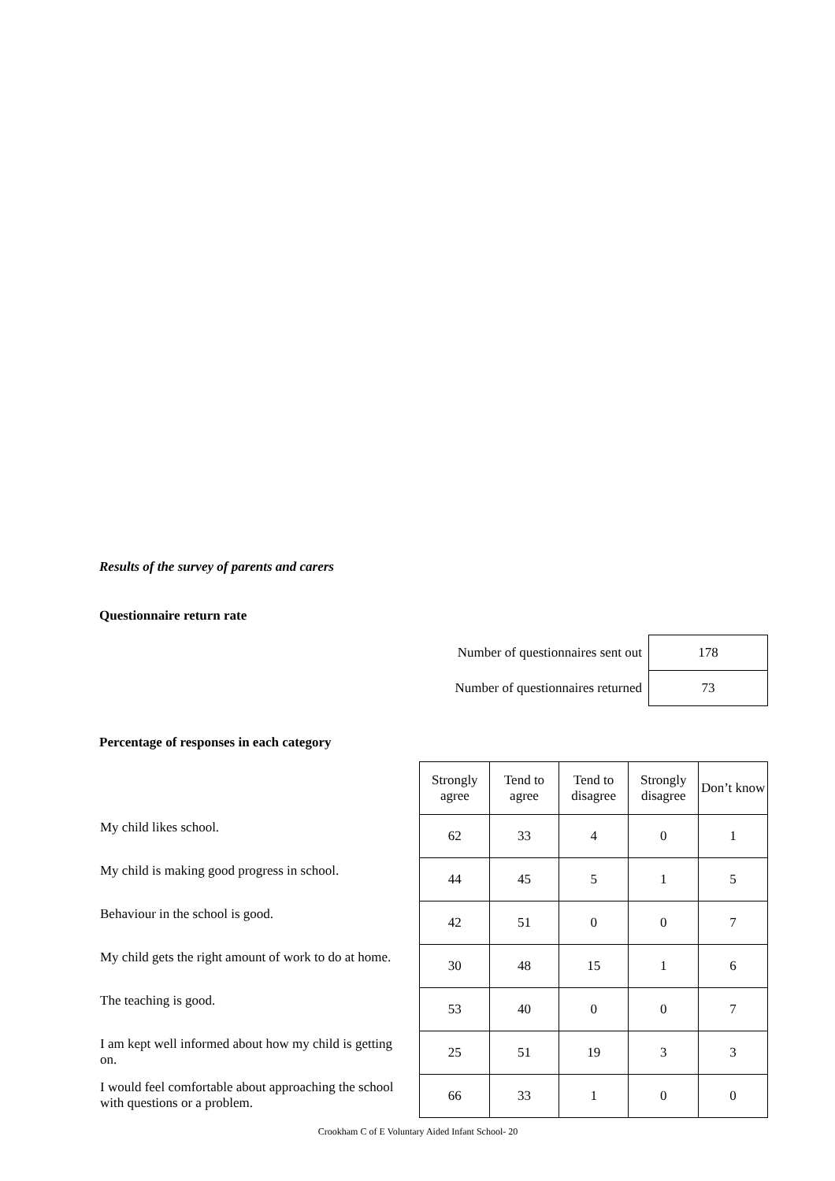Results of the survey of parents and carers
Questionnaire return rate
| Number of questionnaires sent out | 178 |
| Number of questionnaires returned | 73 |
Percentage of responses in each category
| | Strongly agree | Tend to agree | Tend to disagree | Strongly disagree | Don’t know |
| My child likes school. | 62 | 33 | 4 | 0 | 1 |
| My child is making good progress in school. | 44 | 45 | 5 | 1 | 5 |
| Behaviour in the school is good. | 42 | 51 | 0 | 0 | 7 |
| My child gets the right amount of work to do at home. | 30 | 48 | 15 | 1 | 6 |
| The teaching is good. | 53 | 40 | 0 | 0 | 7 |
| I am kept well informed about how my child is getting on. | 25 | 51 | 19 | 3 | 3 |
| I would feel comfortable about approaching the school with questions or a problem. | 66 | 33 | 1 | 0 | 0 |
Crookham C of E Voluntary Aided Infant School- 20